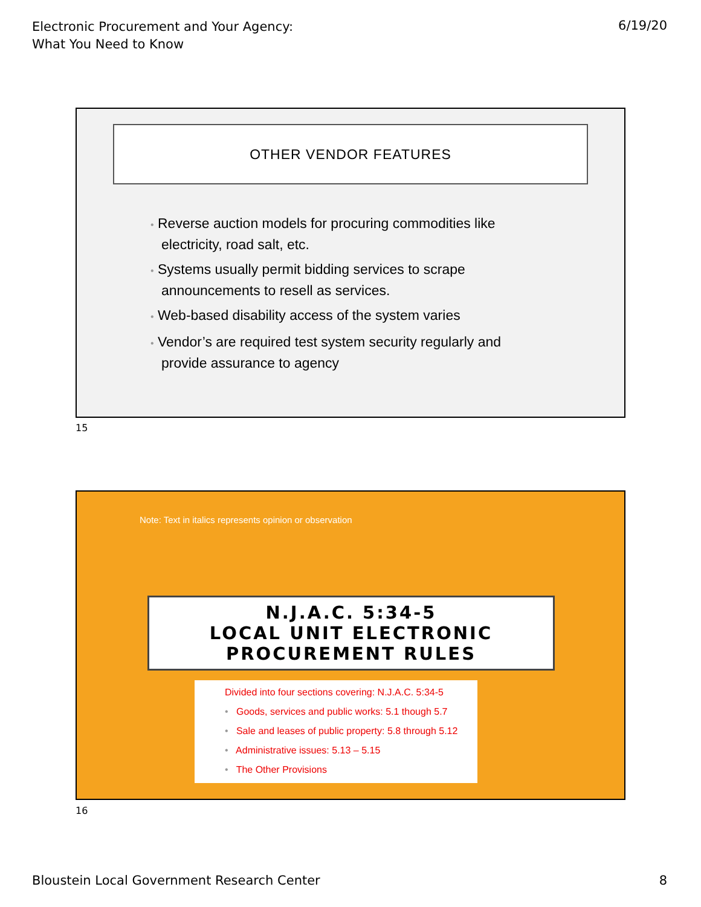Electronic Procurement and Your Agency:
What You Need to Know
6/19/20
OTHER VENDOR FEATURES
• Reverse auction models for procuring commodities like electricity, road salt, etc.
• Systems usually permit bidding services to scrape announcements to resell as services.
• Web-based disability access of the system varies
• Vendor’s are required test system security regularly and provide assurance to agency
15
Note: Text in italics represents opinion or observation
N.J.A.C. 5:34-5
LOCAL UNIT ELECTRONIC
PROCUREMENT RULES
Divided into four sections covering: N.J.A.C. 5:34-5
• Goods, services and public works: 5.1 though 5.7
• Sale and leases of public property: 5.8 through 5.12
• Administrative issues: 5.13 – 5.15
• The Other Provisions
16
Bloustein Local Government Research Center
8